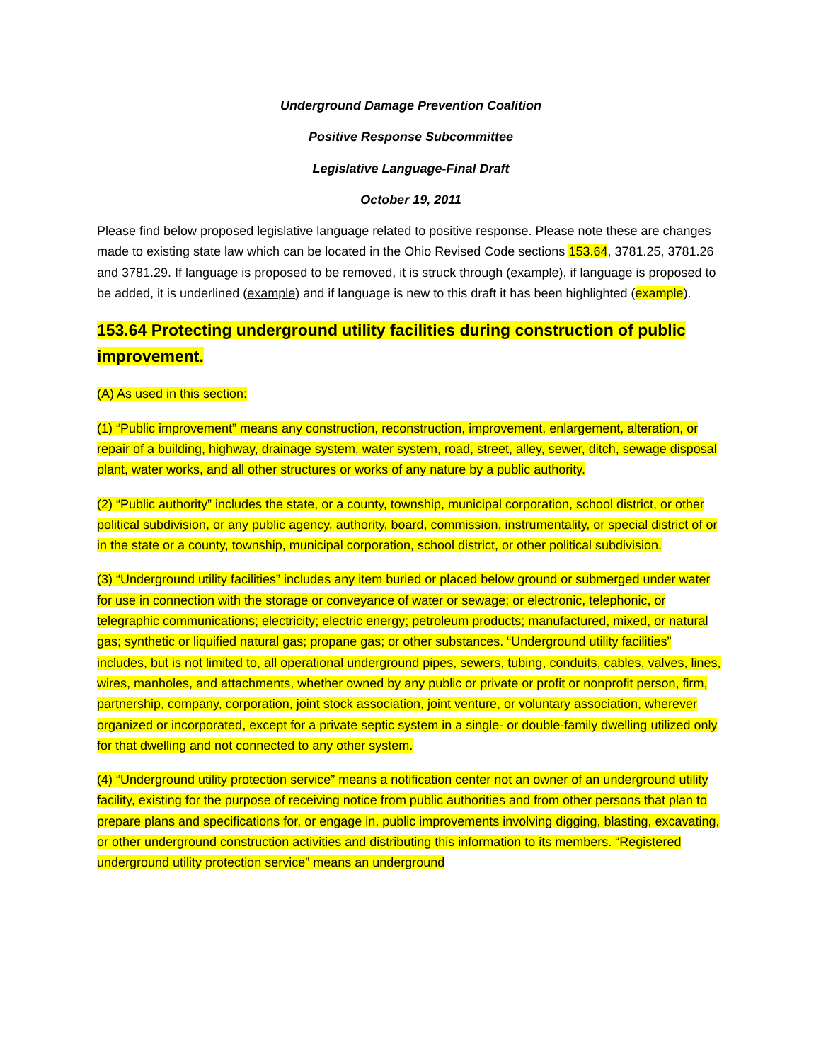Underground Damage Prevention Coalition
Positive Response Subcommittee
Legislative Language-Final Draft
October 19, 2011
Please find below proposed legislative language related to positive response. Please note these are changes made to existing state law which can be located in the Ohio Revised Code sections 153.64, 3781.25, 3781.26 and 3781.29. If language is proposed to be removed, it is struck through (example), if language is proposed to be added, it is underlined (example) and if language is new to this draft it has been highlighted (example).
153.64 Protecting underground utility facilities during construction of public improvement.
(A) As used in this section:
(1) “Public improvement” means any construction, reconstruction, improvement, enlargement, alteration, or repair of a building, highway, drainage system, water system, road, street, alley, sewer, ditch, sewage disposal plant, water works, and all other structures or works of any nature by a public authority.
(2) “Public authority” includes the state, or a county, township, municipal corporation, school district, or other political subdivision, or any public agency, authority, board, commission, instrumentality, or special district of or in the state or a county, township, municipal corporation, school district, or other political subdivision.
(3) “Underground utility facilities” includes any item buried or placed below ground or submerged under water for use in connection with the storage or conveyance of water or sewage; or electronic, telephonic, or telegraphic communications; electricity; electric energy; petroleum products; manufactured, mixed, or natural gas; synthetic or liquified natural gas; propane gas; or other substances. “Underground utility facilities” includes, but is not limited to, all operational underground pipes, sewers, tubing, conduits, cables, valves, lines, wires, manholes, and attachments, whether owned by any public or private or profit or nonprofit person, firm, partnership, company, corporation, joint stock association, joint venture, or voluntary association, wherever organized or incorporated, except for a private septic system in a single- or double-family dwelling utilized only for that dwelling and not connected to any other system.
(4) “Underground utility protection service” means a notification center not an owner of an underground utility facility, existing for the purpose of receiving notice from public authorities and from other persons that plan to prepare plans and specifications for, or engage in, public improvements involving digging, blasting, excavating, or other underground construction activities and distributing this information to its members. “Registered underground utility protection service” means an underground